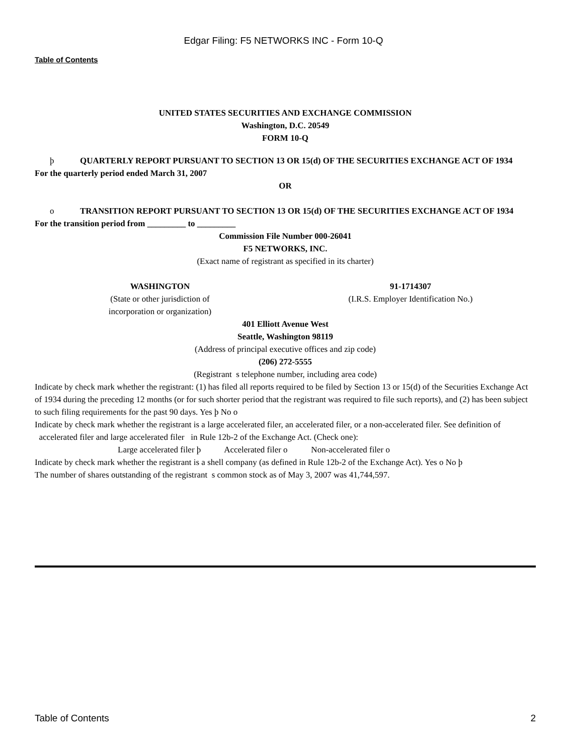Edgar Filing: F5 NETWORKS INC - Form 10-Q
Table of Contents
UNITED STATES SECURITIES AND EXCHANGE COMMISSION
Washington, D.C. 20549
FORM 10-Q
þ QUARTERLY REPORT PURSUANT TO SECTION 13 OR 15(d) OF THE SECURITIES EXCHANGE ACT OF 1934
For the quarterly period ended March 31, 2007
OR
o TRANSITION REPORT PURSUANT TO SECTION 13 OR 15(d) OF THE SECURITIES EXCHANGE ACT OF 1934
For the transition period from _________ to _________
Commission File Number 000-26041
F5 NETWORKS, INC.
(Exact name of registrant as specified in its charter)
WASHINGTON
(State or other jurisdiction of
incorporation or organization)
91-1714307
(I.R.S. Employer Identification No.)
401 Elliott Avenue West
Seattle, Washington 98119
(Address of principal executive offices and zip code)
(206) 272-5555
(Registrant s telephone number, including area code)
Indicate by check mark whether the registrant: (1) has filed all reports required to be filed by Section 13 or 15(d) of the Securities Exchange Act of 1934 during the preceding 12 months (or for such shorter period that the registrant was required to file such reports), and (2) has been subject to such filing requirements for the past 90 days. Yes þ No o
Indicate by check mark whether the registrant is a large accelerated filer, an accelerated filer, or a non-accelerated filer. See definition of accelerated filer and large accelerated filer in Rule 12b-2 of the Exchange Act. (Check one):
Large accelerated filer þ Accelerated filer o Non-accelerated filer o
Indicate by check mark whether the registrant is a shell company (as defined in Rule 12b-2 of the Exchange Act). Yes o No þ
The number of shares outstanding of the registrant s common stock as of May 3, 2007 was 41,744,597.
Table of Contents 2